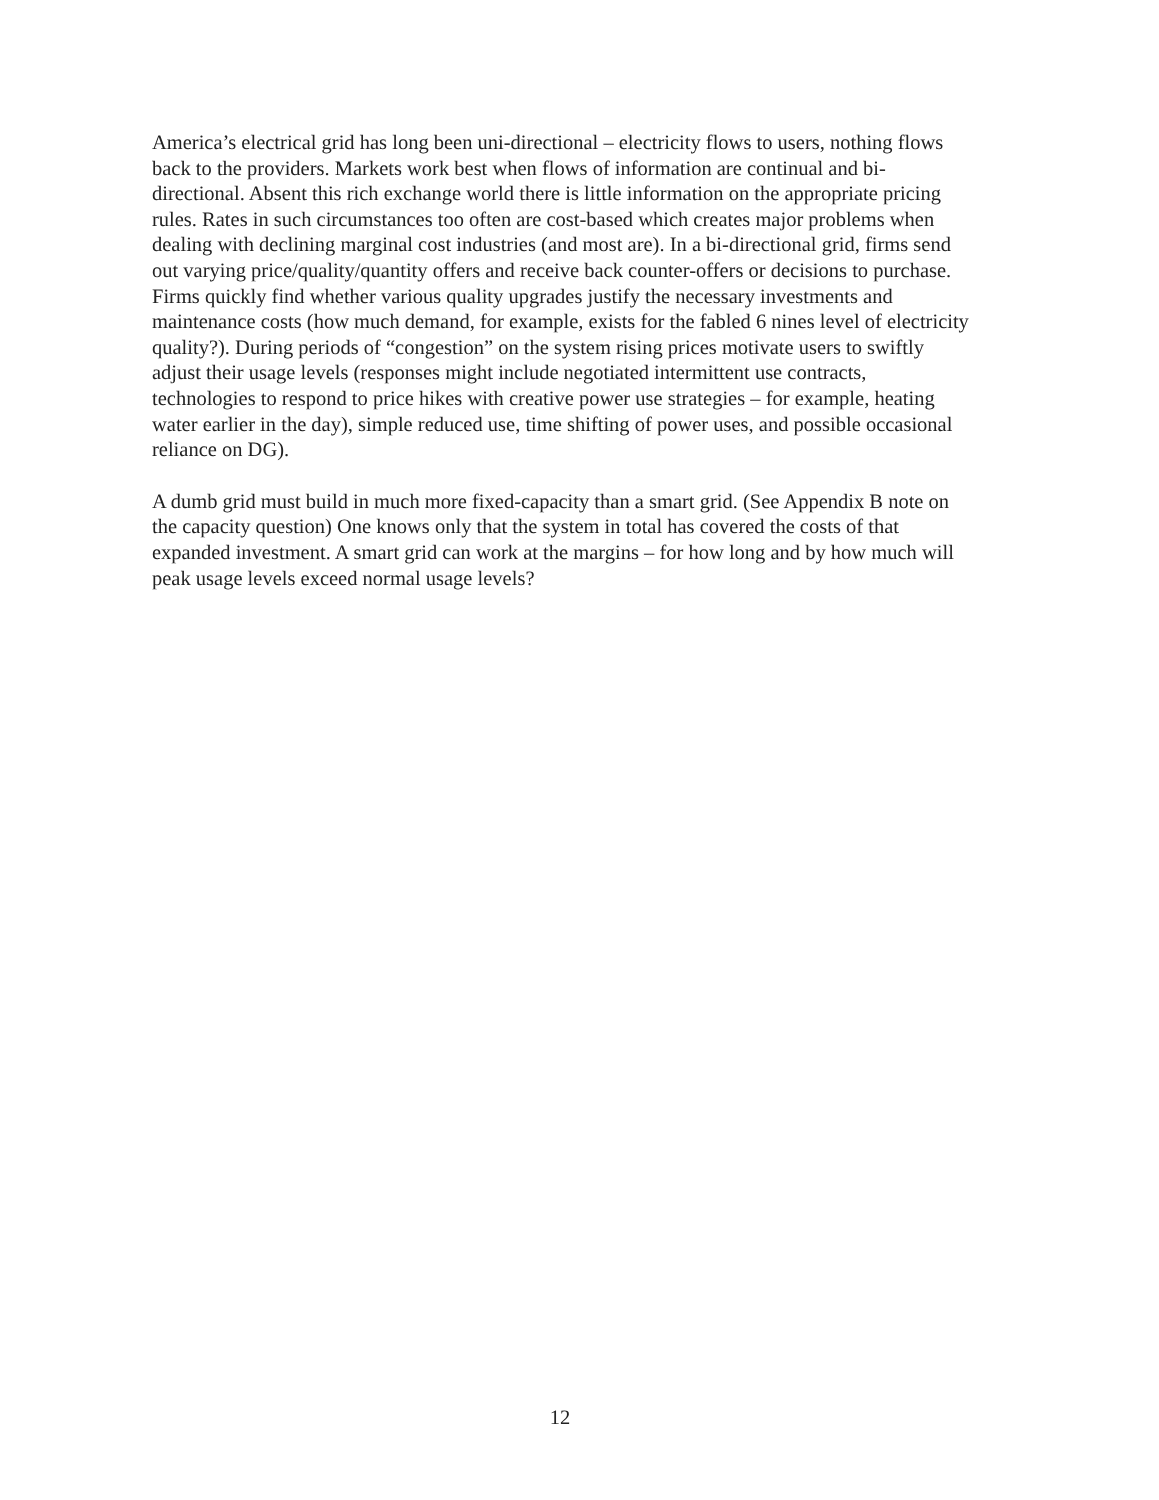America’s electrical grid has long been uni-directional – electricity flows to users, nothing flows back to the providers. Markets work best when flows of information are continual and bi-directional. Absent this rich exchange world there is little information on the appropriate pricing rules. Rates in such circumstances too often are cost-based which creates major problems when dealing with declining marginal cost industries (and most are). In a bi-directional grid, firms send out varying price/quality/quantity offers and receive back counter-offers or decisions to purchase. Firms quickly find whether various quality upgrades justify the necessary investments and maintenance costs (how much demand, for example, exists for the fabled 6 nines level of electricity quality?). During periods of “congestion” on the system rising prices motivate users to swiftly adjust their usage levels (responses might include negotiated intermittent use contracts, technologies to respond to price hikes with creative power use strategies – for example, heating water earlier in the day), simple reduced use, time shifting of power uses, and possible occasional reliance on DG).
A dumb grid must build in much more fixed-capacity than a smart grid. (See Appendix B note on the capacity question) One knows only that the system in total has covered the costs of that expanded investment. A smart grid can work at the margins – for how long and by how much will peak usage levels exceed normal usage levels?
12